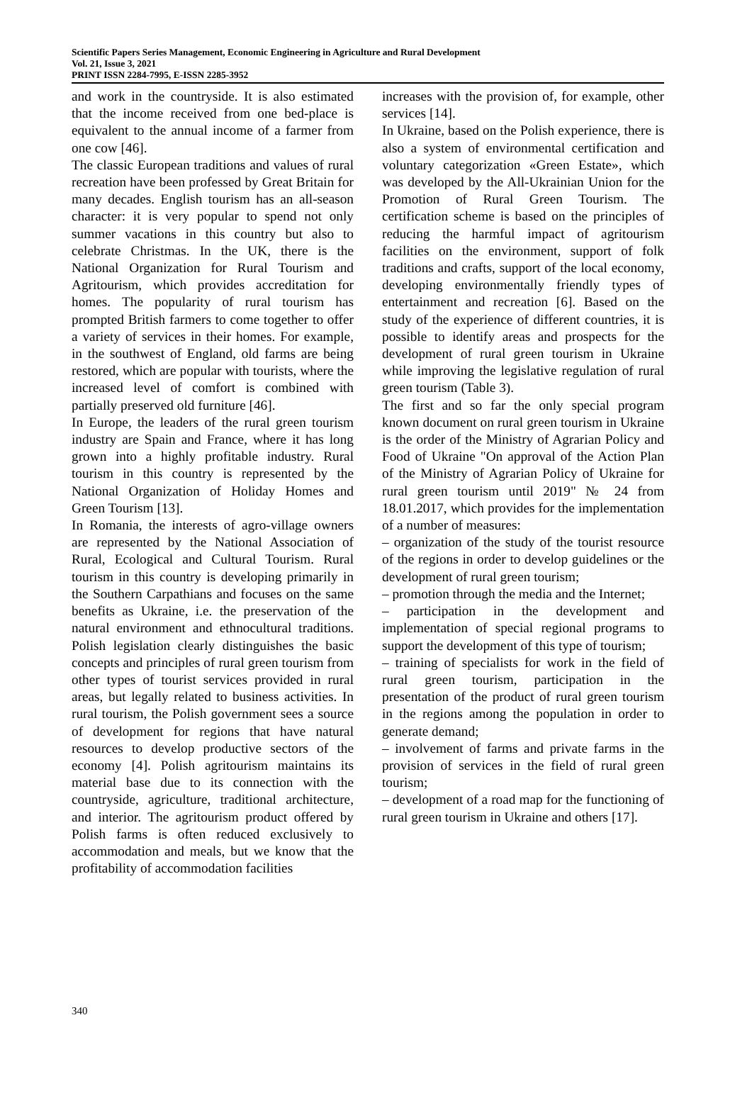Scientific Papers Series Management, Economic Engineering in Agriculture and Rural Development
Vol. 21, Issue 3, 2021
PRINT ISSN 2284-7995, E-ISSN 2285-3952
and work in the countryside. It is also estimated that the income received from one bed-place is equivalent to the annual income of a farmer from one cow [46].
The classic European traditions and values of rural recreation have been professed by Great Britain for many decades. English tourism has an all-season character: it is very popular to spend not only summer vacations in this country but also to celebrate Christmas. In the UK, there is the National Organization for Rural Tourism and Agritourism, which provides accreditation for homes. The popularity of rural tourism has prompted British farmers to come together to offer a variety of services in their homes. For example, in the southwest of England, old farms are being restored, which are popular with tourists, where the increased level of comfort is combined with partially preserved old furniture [46].
In Europe, the leaders of the rural green tourism industry are Spain and France, where it has long grown into a highly profitable industry. Rural tourism in this country is represented by the National Organization of Holiday Homes and Green Tourism [13].
In Romania, the interests of agro-village owners are represented by the National Association of Rural, Ecological and Cultural Tourism. Rural tourism in this country is developing primarily in the Southern Carpathians and focuses on the same benefits as Ukraine, i.e. the preservation of the natural environment and ethnocultural traditions. Polish legislation clearly distinguishes the basic concepts and principles of rural green tourism from other types of tourist services provided in rural areas, but legally related to business activities. In rural tourism, the Polish government sees a source of development for regions that have natural resources to develop productive sectors of the economy [4]. Polish agritourism maintains its material base due to its connection with the countryside, agriculture, traditional architecture, and interior. The agritourism product offered by Polish farms is often reduced exclusively to accommodation and meals, but we know that the profitability of accommodation facilities
increases with the provision of, for example, other services [14].
In Ukraine, based on the Polish experience, there is also a system of environmental certification and voluntary categorization «Green Estate», which was developed by the All-Ukrainian Union for the Promotion of Rural Green Tourism. The certification scheme is based on the principles of reducing the harmful impact of agritourism facilities on the environment, support of folk traditions and crafts, support of the local economy, developing environmentally friendly types of entertainment and recreation [6]. Based on the study of the experience of different countries, it is possible to identify areas and prospects for the development of rural green tourism in Ukraine while improving the legislative regulation of rural green tourism (Table 3).
The first and so far the only special program known document on rural green tourism in Ukraine is the order of the Ministry of Agrarian Policy and Food of Ukraine "On approval of the Action Plan of the Ministry of Agrarian Policy of Ukraine for rural green tourism until 2019" № 24 from 18.01.2017, which provides for the implementation of a number of measures:
– organization of the study of the tourist resource of the regions in order to develop guidelines or the development of rural green tourism;
– promotion through the media and the Internet;
– participation in the development and implementation of special regional programs to support the development of this type of tourism;
– training of specialists for work in the field of rural green tourism, participation in the presentation of the product of rural green tourism in the regions among the population in order to generate demand;
– involvement of farms and private farms in the provision of services in the field of rural green tourism;
– development of a road map for the functioning of rural green tourism in Ukraine and others [17].
340